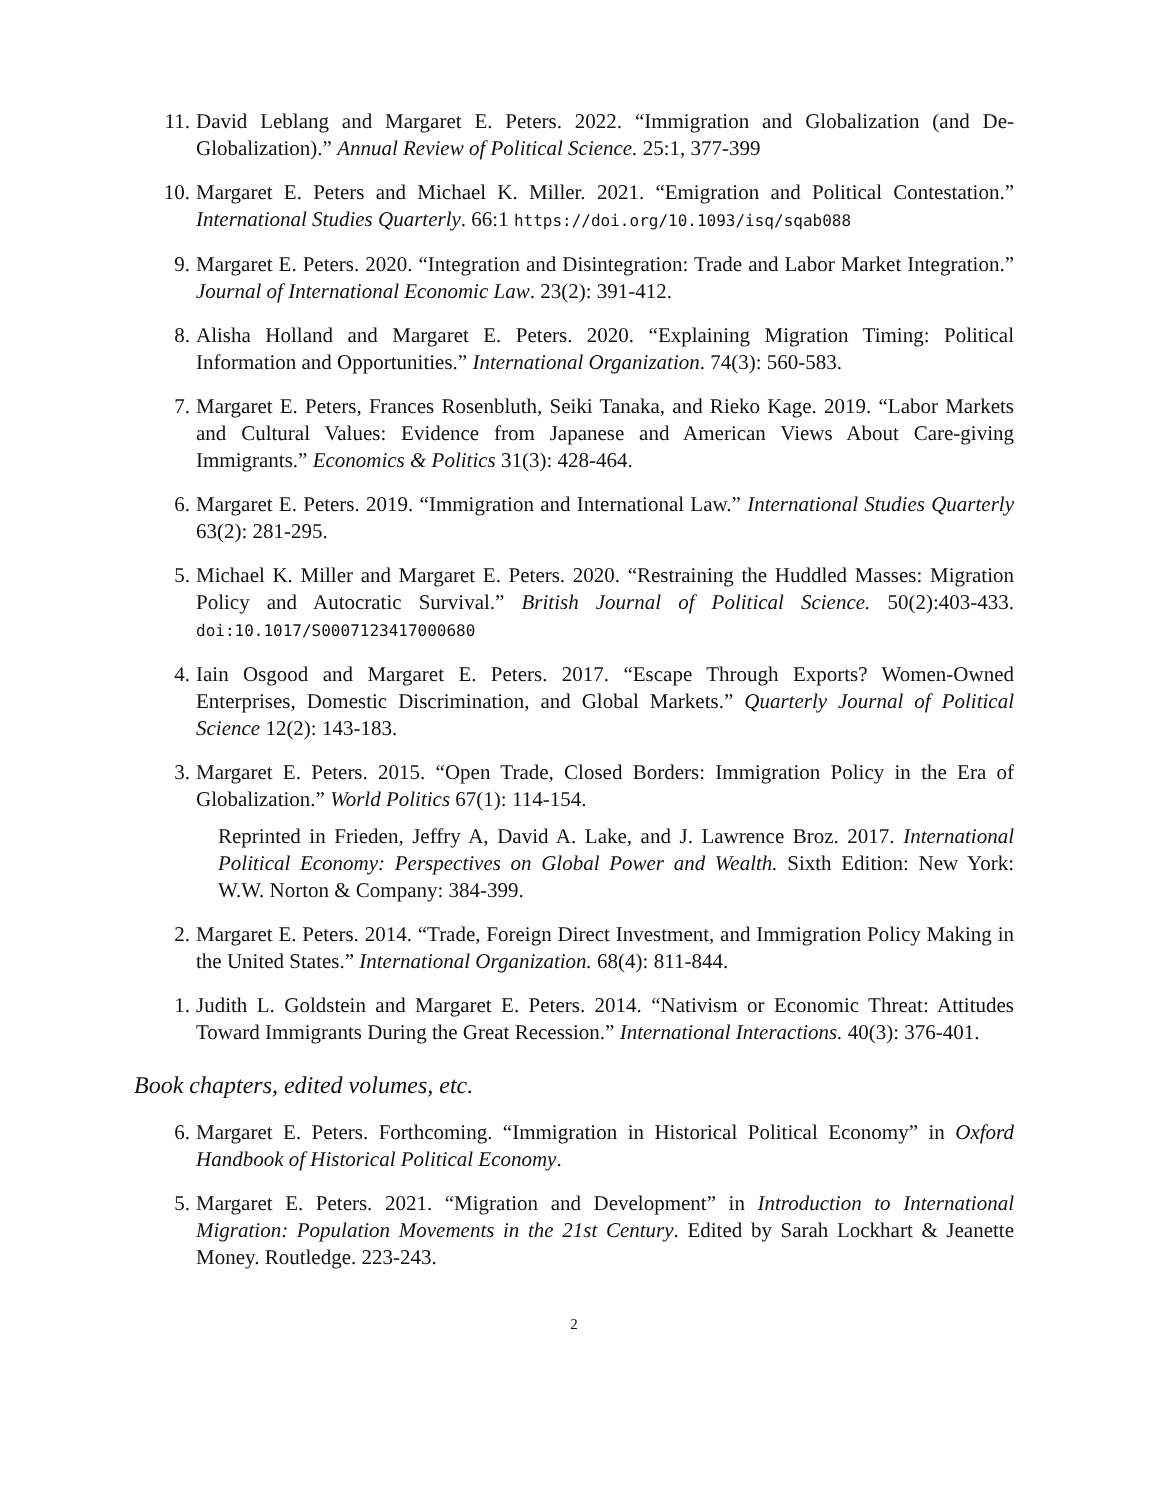11. David Leblang and Margaret E. Peters. 2022. “Immigration and Globalization (and De-Globalization).” Annual Review of Political Science. 25:1, 377-399
10. Margaret E. Peters and Michael K. Miller. 2021. “Emigration and Political Contestation.” International Studies Quarterly. 66:1 https://doi.org/10.1093/isq/sqab088
9. Margaret E. Peters. 2020. “Integration and Disintegration: Trade and Labor Market Integration.” Journal of International Economic Law. 23(2): 391-412.
8. Alisha Holland and Margaret E. Peters. 2020. “Explaining Migration Timing: Political Information and Opportunities.” International Organization. 74(3): 560-583.
7. Margaret E. Peters, Frances Rosenbluth, Seiki Tanaka, and Rieko Kage. 2019. “Labor Markets and Cultural Values: Evidence from Japanese and American Views About Care-giving Immigrants.” Economics & Politics 31(3): 428-464.
6. Margaret E. Peters. 2019. “Immigration and International Law.” International Studies Quarterly 63(2): 281-295.
5. Michael K. Miller and Margaret E. Peters. 2020. “Restraining the Huddled Masses: Migration Policy and Autocratic Survival.” British Journal of Political Science. 50(2):403-433. doi:10.1017/S0007123417000680
4. Iain Osgood and Margaret E. Peters. 2017. “Escape Through Exports? Women-Owned Enterprises, Domestic Discrimination, and Global Markets.” Quarterly Journal of Political Science 12(2): 143-183.
3. Margaret E. Peters. 2015. “Open Trade, Closed Borders: Immigration Policy in the Era of Globalization.” World Politics 67(1): 114-154.
Reprinted in Frieden, Jeffry A, David A. Lake, and J. Lawrence Broz. 2017. International Political Economy: Perspectives on Global Power and Wealth. Sixth Edition: New York: W.W. Norton & Company: 384-399.
2. Margaret E. Peters. 2014. “Trade, Foreign Direct Investment, and Immigration Policy Making in the United States.” International Organization. 68(4): 811-844.
1. Judith L. Goldstein and Margaret E. Peters. 2014. “Nativism or Economic Threat: Attitudes Toward Immigrants During the Great Recession.” International Interactions. 40(3): 376-401.
Book chapters, edited volumes, etc.
6. Margaret E. Peters. Forthcoming. “Immigration in Historical Political Economy” in Oxford Handbook of Historical Political Economy.
5. Margaret E. Peters. 2021. “Migration and Development” in Introduction to International Migration: Population Movements in the 21st Century. Edited by Sarah Lockhart & Jeanette Money. Routledge. 223-243.
2